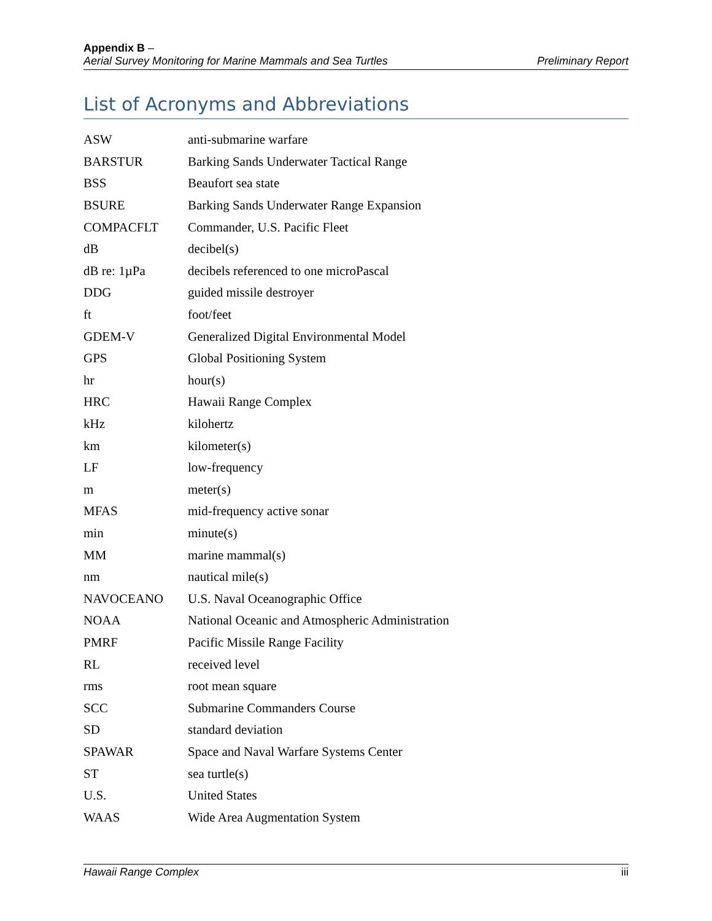Appendix B –
Aerial Survey Monitoring for Marine Mammals and Sea Turtles
Preliminary Report
List of Acronyms and Abbreviations
| ASW | anti-submarine warfare |
| BARSTUR | Barking Sands Underwater Tactical Range |
| BSS | Beaufort sea state |
| BSURE | Barking Sands Underwater Range Expansion |
| COMPACFLT | Commander, U.S. Pacific Fleet |
| dB | decibel(s) |
| dB re: 1µPa | decibels referenced to one microPascal |
| DDG | guided missile destroyer |
| ft | foot/feet |
| GDEM-V | Generalized Digital Environmental Model |
| GPS | Global Positioning System |
| hr | hour(s) |
| HRC | Hawaii Range Complex |
| kHz | kilohertz |
| km | kilometer(s) |
| LF | low-frequency |
| m | meter(s) |
| MFAS | mid-frequency active sonar |
| min | minute(s) |
| MM | marine mammal(s) |
| nm | nautical mile(s) |
| NAVOCEANO | U.S. Naval Oceanographic Office |
| NOAA | National Oceanic and Atmospheric Administration |
| PMRF | Pacific Missile Range Facility |
| RL | received level |
| rms | root mean square |
| SCC | Submarine Commanders Course |
| SD | standard deviation |
| SPAWAR | Space and Naval Warfare Systems Center |
| ST | sea turtle(s) |
| U.S. | United States |
| WAAS | Wide Area Augmentation System |
Hawaii Range Complex iii